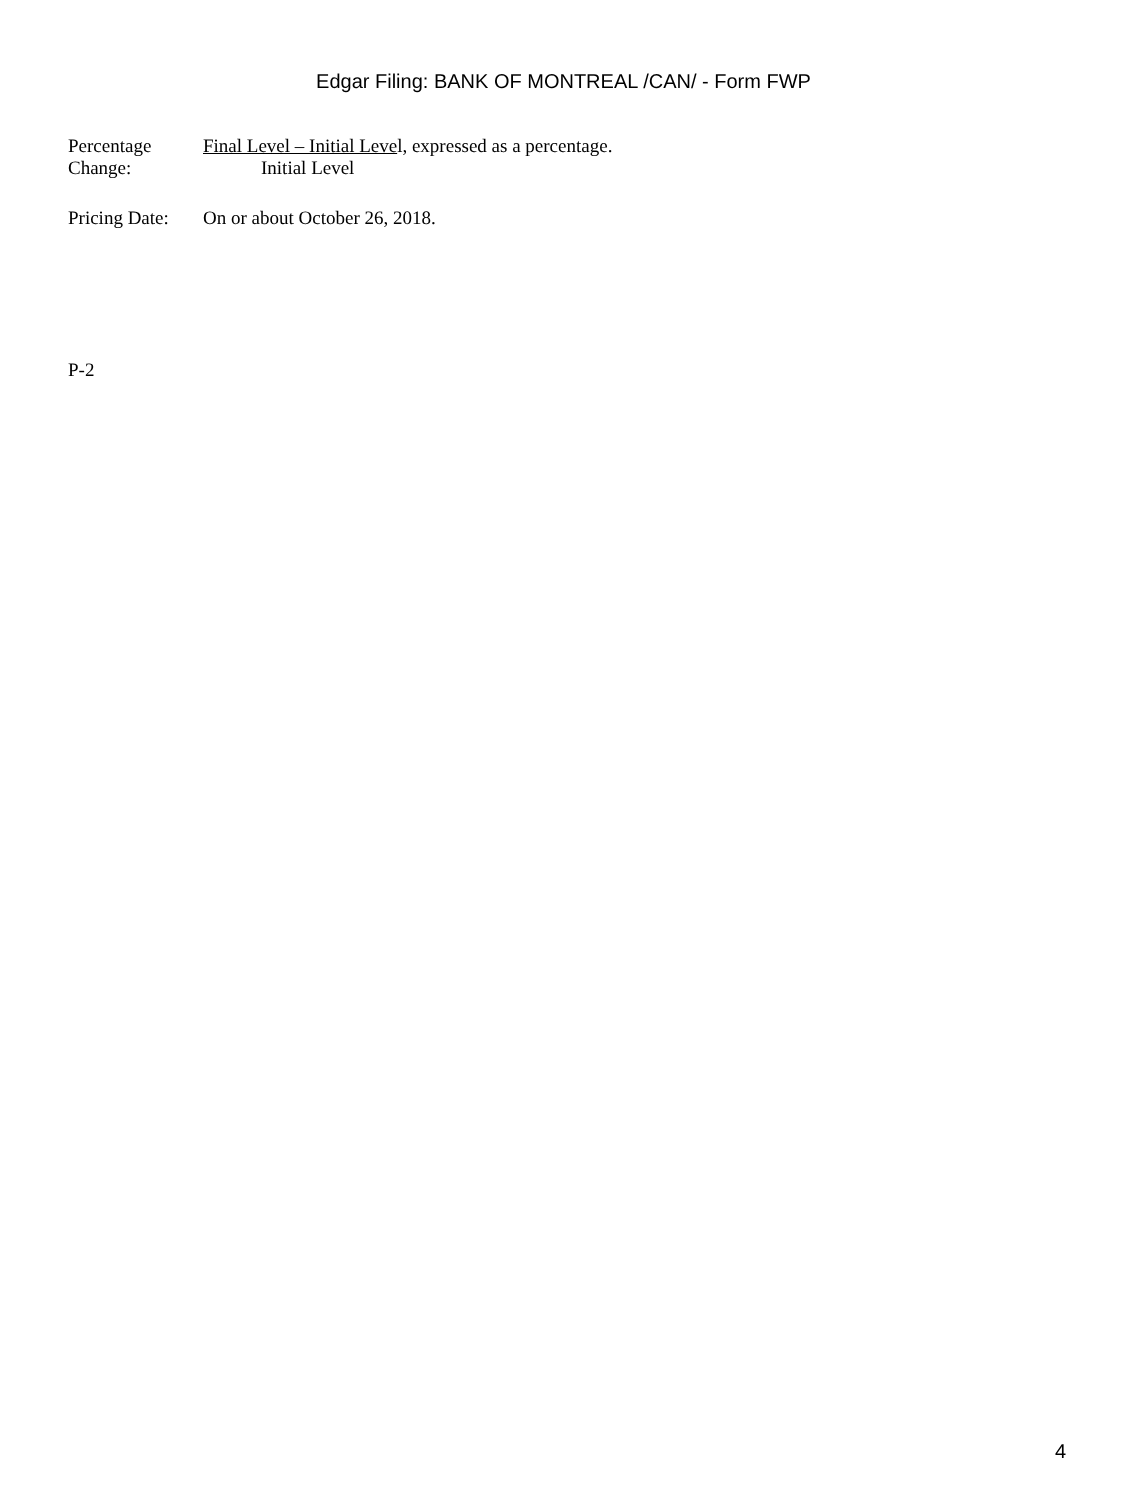Edgar Filing: BANK OF MONTREAL /CAN/ - Form FWP
Percentage
Change:
Final Level – Initial Level, expressed as a percentage.
Initial Level
Pricing Date:
On or about October 26, 2018.
P-2
4